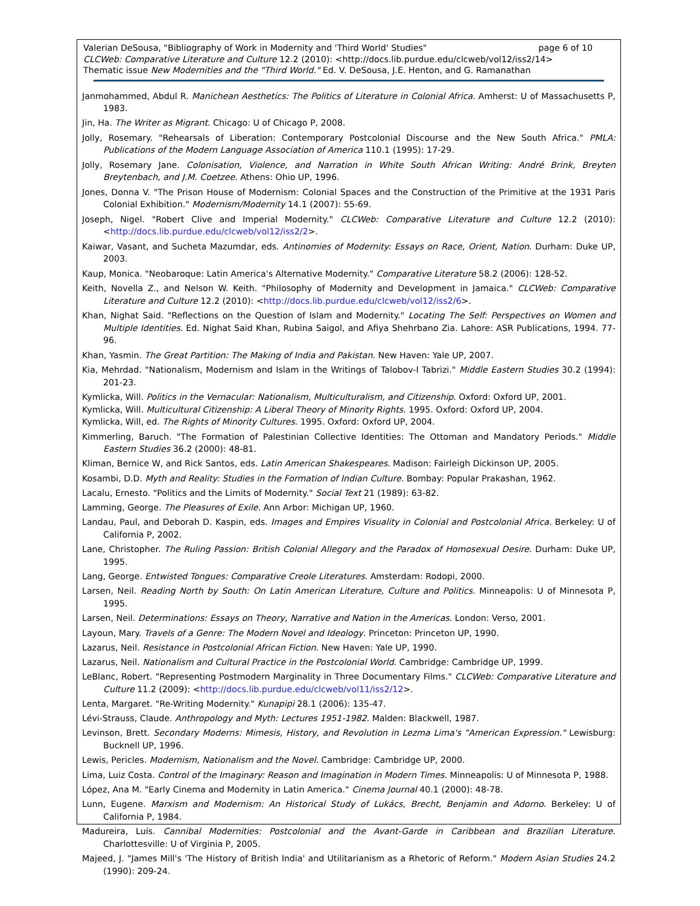page 6 of 10 Valerian DeSousa, "Bibliography of Work in Modernity and 'Third World' Studies"
CLCWeb: Comparative Literature and Culture 12.2 (2010): <http://docs.lib.purdue.edu/clcweb/vol12/iss2/14>
Thematic issue New Modernities and the "Third World." Ed. V. DeSousa, J.E. Henton, and G. Ramanathan
Janmohammed, Abdul R. Manichean Aesthetics: The Politics of Literature in Colonial Africa. Amherst: U of Massachusetts P, 1983.
Jin, Ha. The Writer as Migrant. Chicago: U of Chicago P, 2008.
Jolly, Rosemary. "Rehearsals of Liberation: Contemporary Postcolonial Discourse and the New South Africa." PMLA: Publications of the Modern Language Association of America 110.1 (1995): 17-29.
Jolly, Rosemary Jane. Colonisation, Violence, and Narration in White South African Writing: André Brink, Breyten Breytenbach, and J.M. Coetzee. Athens: Ohio UP, 1996.
Jones, Donna V. "The Prison House of Modernism: Colonial Spaces and the Construction of the Primitive at the 1931 Paris Colonial Exhibition." Modernism/Modernity 14.1 (2007): 55-69.
Joseph, Nigel. "Robert Clive and Imperial Modernity." CLCWeb: Comparative Literature and Culture 12.2 (2010): <http://docs.lib.purdue.edu/clcweb/vol12/iss2/2>.
Kaiwar, Vasant, and Sucheta Mazumdar, eds. Antinomies of Modernity: Essays on Race, Orient, Nation. Durham: Duke UP, 2003.
Kaup, Monica. "Neobaroque: Latin America's Alternative Modernity." Comparative Literature 58.2 (2006): 128-52.
Keith, Novella Z., and Nelson W. Keith. "Philosophy of Modernity and Development in Jamaica." CLCWeb: Comparative Literature and Culture 12.2 (2010): <http://docs.lib.purdue.edu/clcweb/vol12/iss2/6>.
Khan, Nighat Said. "Reflections on the Question of Islam and Modernity." Locating The Self: Perspectives on Women and Multiple Identities. Ed. Nighat Said Khan, Rubina Saigol, and Afiya Shehrbano Zia. Lahore: ASR Publications, 1994. 77-96.
Khan, Yasmin. The Great Partition: The Making of India and Pakistan. New Haven: Yale UP, 2007.
Kia, Mehrdad. "Nationalism, Modernism and Islam in the Writings of Talobov-I Tabrizi." Middle Eastern Studies 30.2 (1994): 201-23.
Kymlicka, Will. Politics in the Vernacular: Nationalism, Multiculturalism, and Citizenship. Oxford: Oxford UP, 2001.
Kymlicka, Will. Multicultural Citizenship: A Liberal Theory of Minority Rights. 1995. Oxford: Oxford UP, 2004.
Kymlicka, Will, ed. The Rights of Minority Cultures. 1995. Oxford: Oxford UP, 2004.
Kimmerling, Baruch. "The Formation of Palestinian Collective Identities: The Ottoman and Mandatory Periods." Middle Eastern Studies 36.2 (2000): 48-81.
Kliman, Bernice W, and Rick Santos, eds. Latin American Shakespeares. Madison: Fairleigh Dickinson UP, 2005.
Kosambi, D.D. Myth and Reality: Studies in the Formation of Indian Culture. Bombay: Popular Prakashan, 1962.
Lacalu, Ernesto. "Politics and the Limits of Modernity." Social Text 21 (1989): 63-82.
Lamming, George. The Pleasures of Exile. Ann Arbor: Michigan UP, 1960.
Landau, Paul, and Deborah D. Kaspin, eds. Images and Empires Visuality in Colonial and Postcolonial Africa. Berkeley: U of California P, 2002.
Lane, Christopher. The Ruling Passion: British Colonial Allegory and the Paradox of Homosexual Desire. Durham: Duke UP, 1995.
Lang, George. Entwisted Tongues: Comparative Creole Literatures. Amsterdam: Rodopi, 2000.
Larsen, Neil. Reading North by South: On Latin American Literature, Culture and Politics. Minneapolis: U of Minnesota P, 1995.
Larsen, Neil. Determinations: Essays on Theory, Narrative and Nation in the Americas. London: Verso, 2001.
Layoun, Mary. Travels of a Genre: The Modern Novel and Ideology. Princeton: Princeton UP, 1990.
Lazarus, Neil. Resistance in Postcolonial African Fiction. New Haven: Yale UP, 1990.
Lazarus, Neil. Nationalism and Cultural Practice in the Postcolonial World. Cambridge: Cambridge UP, 1999.
LeBlanc, Robert. "Representing Postmodern Marginality in Three Documentary Films." CLCWeb: Comparative Literature and Culture 11.2 (2009): <http://docs.lib.purdue.edu/clcweb/vol11/iss2/12>.
Lenta, Margaret. "Re-Writing Modernity." Kunapipi 28.1 (2006): 135-47.
Lévi-Strauss, Claude. Anthropology and Myth: Lectures 1951-1982. Malden: Blackwell, 1987.
Levinson, Brett. Secondary Moderns: Mimesis, History, and Revolution in Lezma Lima's "American Expression." Lewisburg: Bucknell UP, 1996.
Lewis, Pericles. Modernism, Nationalism and the Novel. Cambridge: Cambridge UP, 2000.
Lima, Luiz Costa. Control of the Imaginary: Reason and Imagination in Modern Times. Minneapolis: U of Minnesota P, 1988.
López, Ana M. "Early Cinema and Modernity in Latin America." Cinema Journal 40.1 (2000): 48-78.
Lunn, Eugene. Marxism and Modernism: An Historical Study of Lukács, Brecht, Benjamin and Adorno. Berkeley: U of California P, 1984.
Madureira, Luís. Cannibal Modernities: Postcolonial and the Avant-Garde in Caribbean and Brazilian Literature. Charlottesville: U of Virginia P, 2005.
Majeed, J. "James Mill's 'The History of British India' and Utilitarianism as a Rhetoric of Reform." Modern Asian Studies 24.2 (1990): 209-24.